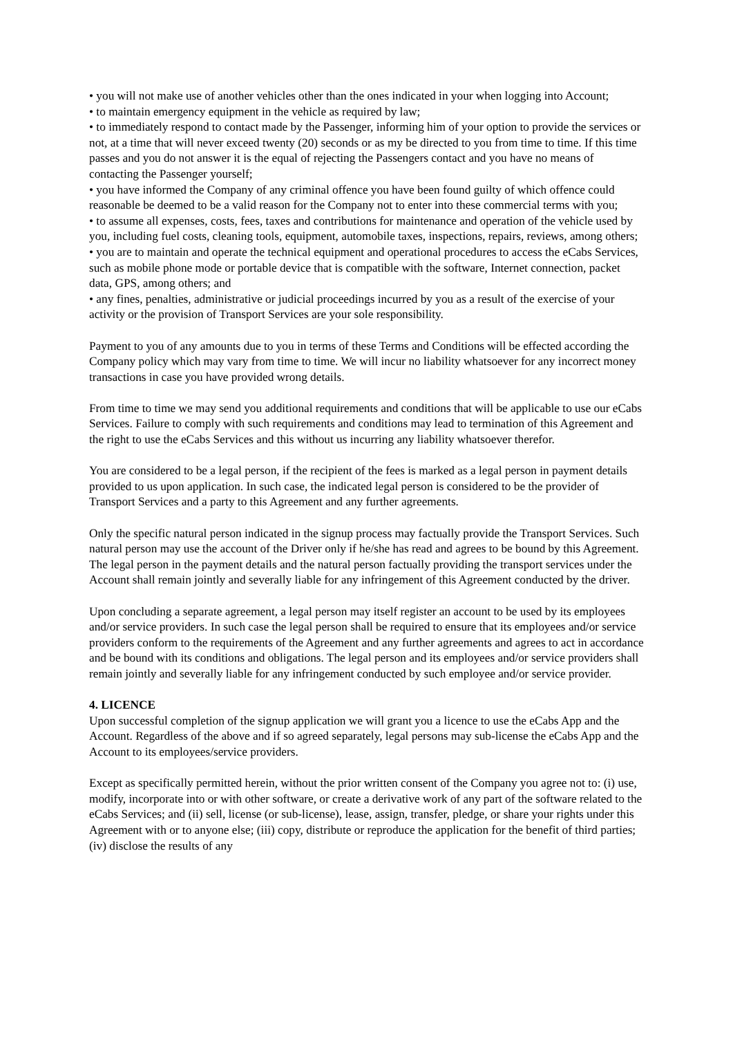• you will not make use of another vehicles other than the ones indicated in your when logging into Account;
• to maintain emergency equipment in the vehicle as required by law;
• to immediately respond to contact made by the Passenger, informing him of your option to provide the services or not, at a time that will never exceed twenty (20) seconds or as my be directed to you from time to time. If this time passes and you do not answer it is the equal of rejecting the Passengers contact and you have no means of contacting the Passenger yourself;
• you have informed the Company of any criminal offence you have been found guilty of which offence could reasonable be deemed to be a valid reason for the Company not to enter into these commercial terms with you;
• to assume all expenses, costs, fees, taxes and contributions for maintenance and operation of the vehicle used by you, including fuel costs, cleaning tools, equipment, automobile taxes, inspections, repairs, reviews, among others;
• you are to maintain and operate the technical equipment and operational procedures to access the eCabs Services, such as mobile phone mode or portable device that is compatible with the software, Internet connection, packet data, GPS, among others; and
• any fines, penalties, administrative or judicial proceedings incurred by you as a result of the exercise of your activity or the provision of Transport Services are your sole responsibility.
Payment to you of any amounts due to you in terms of these Terms and Conditions will be effected according the Company policy which may vary from time to time. We will incur no liability whatsoever for any incorrect money transactions in case you have provided wrong details.
From time to time we may send you additional requirements and conditions that will be applicable to use our eCabs Services. Failure to comply with such requirements and conditions may lead to termination of this Agreement and the right to use the eCabs Services and this without us incurring any liability whatsoever therefor.
You are considered to be a legal person, if the recipient of the fees is marked as a legal person in payment details provided to us upon application. In such case, the indicated legal person is considered to be the provider of Transport Services and a party to this Agreement and any further agreements.
Only the specific natural person indicated in the signup process may factually provide the Transport Services. Such natural person may use the account of the Driver only if he/she has read and agrees to be bound by this Agreement. The legal person in the payment details and the natural person factually providing the transport services under the Account shall remain jointly and severally liable for any infringement of this Agreement conducted by the driver.
Upon concluding a separate agreement, a legal person may itself register an account to be used by its employees and/or service providers. In such case the legal person shall be required to ensure that its employees and/or service providers conform to the requirements of the Agreement and any further agreements and agrees to act in accordance and be bound with its conditions and obligations. The legal person and its employees and/or service providers shall remain jointly and severally liable for any infringement conducted by such employee and/or service provider.
4. LICENCE
Upon successful completion of the signup application we will grant you a licence to use the eCabs App and the Account. Regardless of the above and if so agreed separately, legal persons may sub-license the eCabs App and the Account to its employees/service providers.
Except as specifically permitted herein, without the prior written consent of the Company you agree not to: (i) use, modify, incorporate into or with other software, or create a derivative work of any part of the software related to the eCabs Services; and (ii) sell, license (or sub-license), lease, assign, transfer, pledge, or share your rights under this Agreement with or to anyone else; (iii) copy, distribute or reproduce the application for the benefit of third parties; (iv) disclose the results of any